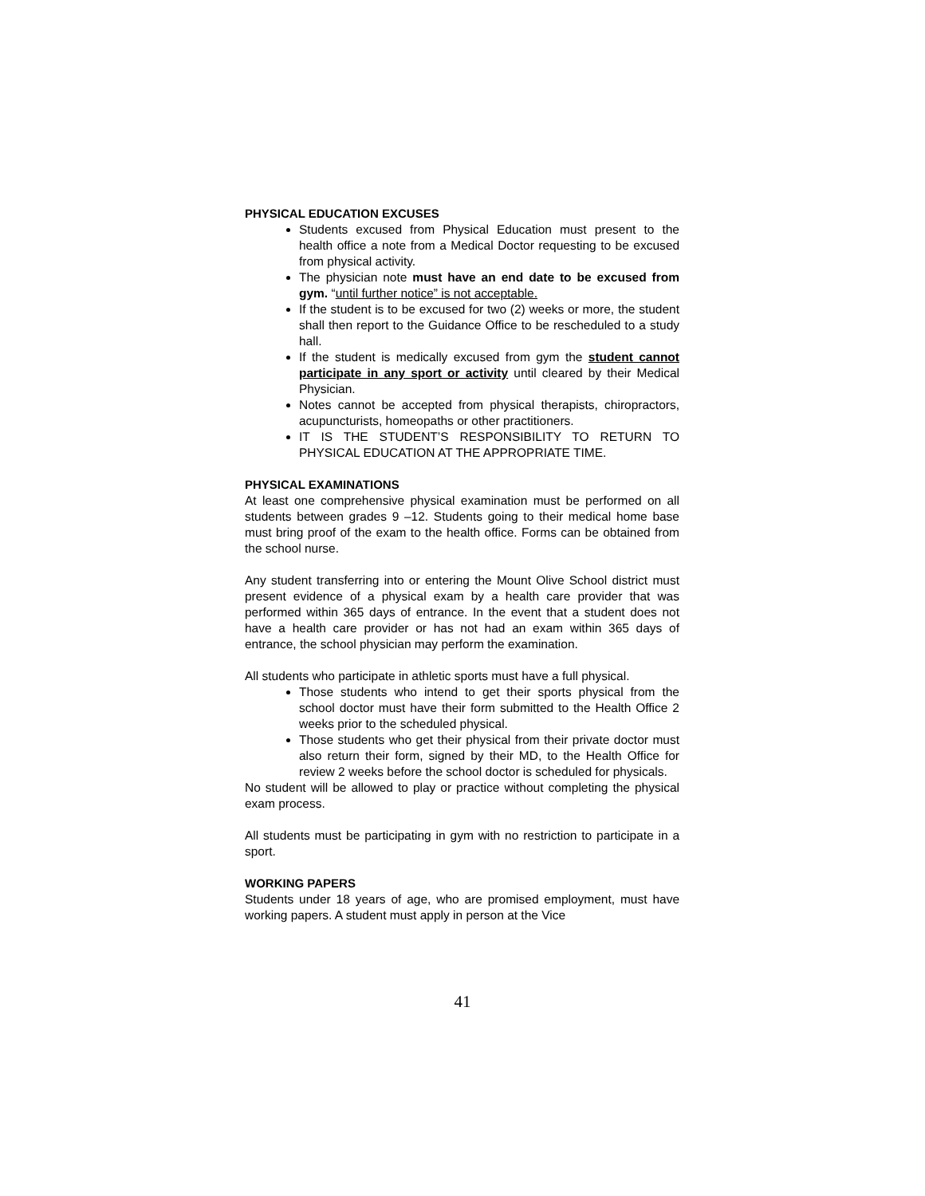PHYSICAL EDUCATION EXCUSES
Students excused from Physical Education must present to the health office a note from a Medical Doctor requesting to be excused from physical activity.
The physician note must have an end date to be excused from gym. “until further notice” is not acceptable.
If the student is to be excused for two (2) weeks or more, the student shall then report to the Guidance Office to be rescheduled to a study hall.
If the student is medically excused from gym the student cannot participate in any sport or activity until cleared by their Medical Physician.
Notes cannot be accepted from physical therapists, chiropractors, acupuncturists, homeopaths or other practitioners.
IT IS THE STUDENT’S RESPONSIBILITY TO RETURN TO PHYSICAL EDUCATION AT THE APPROPRIATE TIME.
PHYSICAL EXAMINATIONS
At least one comprehensive physical examination must be performed on all students between grades 9 –12. Students going to their medical home base must bring proof of the exam to the health office. Forms can be obtained from the school nurse.
Any student transferring into or entering the Mount Olive School district must present evidence of a physical exam by a health care provider that was performed within 365 days of entrance. In the event that a student does not have a health care provider or has not had an exam within 365 days of entrance, the school physician may perform the examination.
All students who participate in athletic sports must have a full physical.
Those students who intend to get their sports physical from the school doctor must have their form submitted to the Health Office 2 weeks prior to the scheduled physical.
Those students who get their physical from their private doctor must also return their form, signed by their MD, to the Health Office for review 2 weeks before the school doctor is scheduled for physicals.
No student will be allowed to play or practice without completing the physical exam process.
All students must be participating in gym with no restriction to participate in a sport.
WORKING PAPERS
Students under 18 years of age, who are promised employment, must have working papers. A student must apply in person at the Vice
41